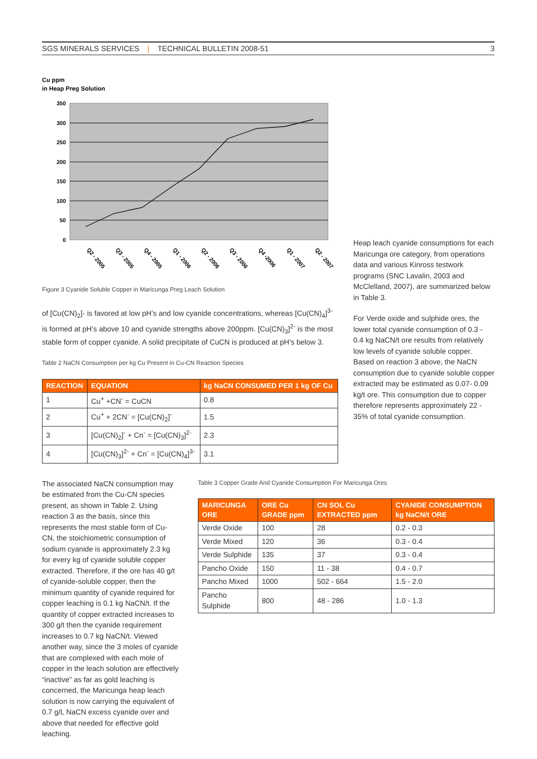SGS MINERALS SERVICES | TECHNICAL BULLETIN 2008-51
3
Cu ppm
in Heap Preg Solution
350
300
250
200
150
100
50
0
Q2 - 2005
Q3 - 2005
Q4 - 2005
Q1 - 2006
Q2 - 2006
Q3 - 2006
Q4 -2006
Q1 - 2007
Q2 - 2007
Figure 3 Cyanide Soluble Copper in Maricunga Preg Leach Solution
of [Cu(CN)<sub>2</sub>]- is favored at low pH’s and low cyanide concentrations, whereas [Cu(CN)<sub>4</sub>]<sup>3-</sup> is formed at pH’s above 10 and cyanide strengths above 200ppm. [Cu(CN)<sub>3</sub>]<sup>2-</sup> is the most stable form of copper cyanide. A solid precipitate of CuCN is produced at pH’s below 3.
Table 2 NaCN Consumption per kg Cu Present in Cu-CN Reaction Species
| REACTION | EQUATION | kg NaCN CONSUMED PER 1 kg OF Cu |
| --- | --- | --- |
| 1 | Cu<sup>+</sup> +CN<sup>-</sup> = CuCN | 0.8 |
| 2 | Cu<sup>+</sup> + 2CN<sup>-</sup> = [Cu(CN)<sub>2</sub>]<sup>-</sup> | 1.5 |
| 3 | [Cu(CN)<sub>2</sub>]<sup>-</sup> + Cn<sup>-</sup> = [Cu(CN)<sub>3</sub>]<sup>2-</sup> | 2.3 |
| 4 | [Cu(CN)<sub>3</sub>]<sup>2-</sup> + Cn<sup>-</sup> = [Cu(CN)<sub>4</sub>]<sup>3-</sup> | 3.1 |
Heap leach cyanide consumptions for each Maricunga ore category, from operations data and various Kinross testwork programs (SNC Lavalin, 2003 and McClelland, 2007), are summarized below in Table 3.
For Verde oxide and sulphide ores, the lower total cyanide consumption of 0.3 - 0.4 kg NaCN/t ore results from relatively low levels of cyanide soluble copper. Based on reaction 3 above, the NaCN consumption due to cyanide soluble copper extracted may be estimated as 0.07- 0.09 kg/t ore. This consumption due to copper therefore represents approximately 22 - 35% of total cyanide consumption.
The associated NaCN consumption may be estimated from the Cu-CN species present, as shown in Table 2. Using reaction 3 as the basis, since this represents the most stable form of Cu-CN, the stoichiometric consumption of sodium cyanide is approximately 2.3 kg for every kg of cyanide soluble copper extracted. Therefore, if the ore has 40 g/t of cyanide-soluble copper, then the minimum quantity of cyanide required for copper leaching is 0.1 kg NaCN/t. If the quantity of copper extracted increases to 300 g/t then the cyanide requirement increases to 0.7 kg NaCN/t. Viewed another way, since the 3 moles of cyanide that are complexed with each mole of copper in the leach solution are effectively “inactive” as far as gold leaching is concerned, the Maricunga heap leach solution is now carrying the equivalent of 0.7 g/L NaCN excess cyanide over and above that needed for effective gold leaching.
Table 3 Copper Grade And Cyanide Consumption For Maricunga Ores
| MARICUNGA ORE | ORE Cu GRADE ppm | CN SOL Cu EXTRACTED ppm | CYANIDE CONSUMPTION kg NaCN/t ORE |
| --- | --- | --- | --- |
| Verde Oxide | 100 | 28 | 0.2 - 0.3 |
| Verde Mixed | 120 | 36 | 0.3 - 0.4 |
| Verde Sulphide | 135 | 37 | 0.3 - 0.4 |
| Pancho Oxide | 150 | 11 - 38 | 0.4 - 0.7 |
| Pancho Mixed | 1000 | 502 - 664 | 1.5 - 2.0 |
| Pancho Sulphide | 800 | 48 - 286 | 1.0 - 1.3 |